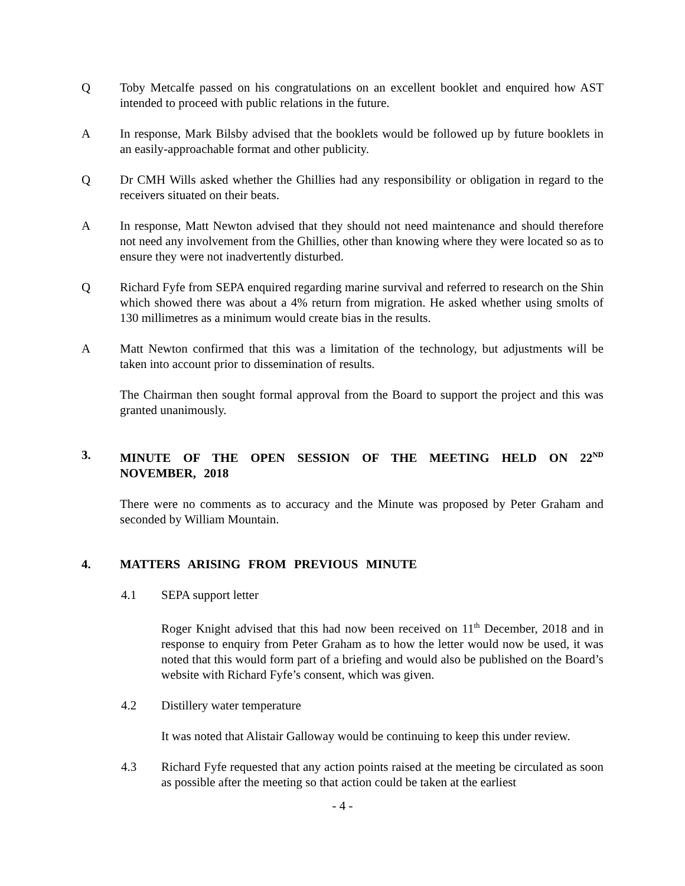Q Toby Metcalfe passed on his congratulations on an excellent booklet and enquired how AST intended to proceed with public relations in the future.
A In response, Mark Bilsby advised that the booklets would be followed up by future booklets in an easily-approachable format and other publicity.
Q Dr CMH Wills asked whether the Ghillies had any responsibility or obligation in regard to the receivers situated on their beats.
A In response, Matt Newton advised that they should not need maintenance and should therefore not need any involvement from the Ghillies, other than knowing where they were located so as to ensure they were not inadvertently disturbed.
Q Richard Fyfe from SEPA enquired regarding marine survival and referred to research on the Shin which showed there was about a 4% return from migration. He asked whether using smolts of 130 millimetres as a minimum would create bias in the results.
A Matt Newton confirmed that this was a limitation of the technology, but adjustments will be taken into account prior to dissemination of results.
The Chairman then sought formal approval from the Board to support the project and this was granted unanimously.
3. MINUTE OF THE OPEN SESSION OF THE MEETING HELD ON 22<sup>ND</sup> NOVEMBER, 2018
There were no comments as to accuracy and the Minute was proposed by Peter Graham and seconded by William Mountain.
4. MATTERS ARISING FROM PREVIOUS MINUTE
4.1 SEPA support letter
Roger Knight advised that this had now been received on 11<sup>th</sup> December, 2018 and in response to enquiry from Peter Graham as to how the letter would now be used, it was noted that this would form part of a briefing and would also be published on the Board’s website with Richard Fyfe’s consent, which was given.
4.2 Distillery water temperature
It was noted that Alistair Galloway would be continuing to keep this under review.
4.3 Richard Fyfe requested that any action points raised at the meeting be circulated as soon as possible after the meeting so that action could be taken at the earliest
- 4 -